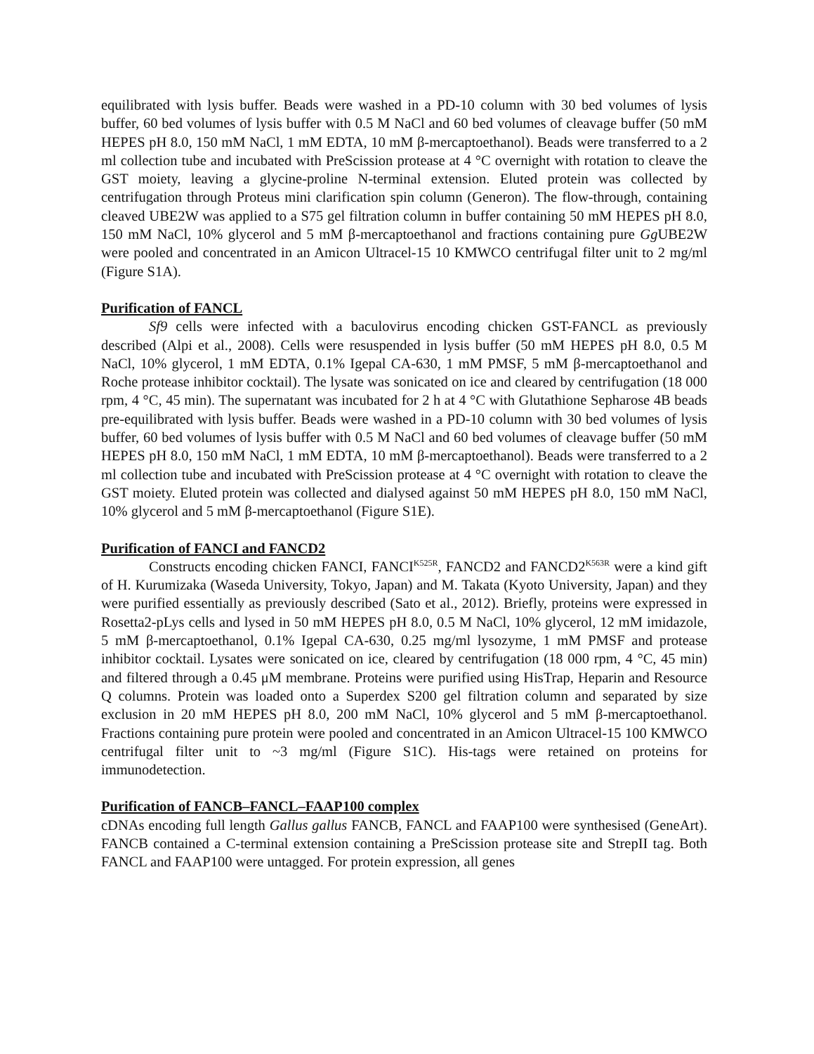equilibrated with lysis buffer. Beads were washed in a PD-10 column with 30 bed volumes of lysis buffer, 60 bed volumes of lysis buffer with 0.5 M NaCl and 60 bed volumes of cleavage buffer (50 mM HEPES pH 8.0, 150 mM NaCl, 1 mM EDTA, 10 mM β-mercaptoethanol). Beads were transferred to a 2 ml collection tube and incubated with PreScission protease at 4 °C overnight with rotation to cleave the GST moiety, leaving a glycine-proline N-terminal extension. Eluted protein was collected by centrifugation through Proteus mini clarification spin column (Generon). The flow-through, containing cleaved UBE2W was applied to a S75 gel filtration column in buffer containing 50 mM HEPES pH 8.0, 150 mM NaCl, 10% glycerol and 5 mM β-mercaptoethanol and fractions containing pure Gg UBE2W were pooled and concentrated in an Amicon Ultracel-15 10 KMWCO centrifugal filter unit to 2 mg/ml (Figure S1A).
Purification of FANCL
Sf9 cells were infected with a baculovirus encoding chicken GST-FANCL as previously described (Alpi et al., 2008). Cells were resuspended in lysis buffer (50 mM HEPES pH 8.0, 0.5 M NaCl, 10% glycerol, 1 mM EDTA, 0.1% Igepal CA-630, 1 mM PMSF, 5 mM β-mercaptoethanol and Roche protease inhibitor cocktail). The lysate was sonicated on ice and cleared by centrifugation (18 000 rpm, 4 °C, 45 min). The supernatant was incubated for 2 h at 4 °C with Glutathione Sepharose 4B beads pre-equilibrated with lysis buffer. Beads were washed in a PD-10 column with 30 bed volumes of lysis buffer, 60 bed volumes of lysis buffer with 0.5 M NaCl and 60 bed volumes of cleavage buffer (50 mM HEPES pH 8.0, 150 mM NaCl, 1 mM EDTA, 10 mM β-mercaptoethanol). Beads were transferred to a 2 ml collection tube and incubated with PreScission protease at 4 °C overnight with rotation to cleave the GST moiety. Eluted protein was collected and dialysed against 50 mM HEPES pH 8.0, 150 mM NaCl, 10% glycerol and 5 mM β-mercaptoethanol (Figure S1E).
Purification of FANCI and FANCD2
Constructs encoding chicken FANCI, FANCI<sup>K525R</sup>, FANCD2 and FANCD2<sup>K563R</sup> were a kind gift of H. Kurumizaka (Waseda University, Tokyo, Japan) and M. Takata (Kyoto University, Japan) and they were purified essentially as previously described (Sato et al., 2012). Briefly, proteins were expressed in Rosetta2-pLys cells and lysed in 50 mM HEPES pH 8.0, 0.5 M NaCl, 10% glycerol, 12 mM imidazole, 5 mM β-mercaptoethanol, 0.1% Igepal CA-630, 0.25 mg/ml lysozyme, 1 mM PMSF and protease inhibitor cocktail. Lysates were sonicated on ice, cleared by centrifugation (18 000 rpm, 4 °C, 45 min) and filtered through a 0.45 μM membrane. Proteins were purified using HisTrap, Heparin and Resource Q columns. Protein was loaded onto a Superdex S200 gel filtration column and separated by size exclusion in 20 mM HEPES pH 8.0, 200 mM NaCl, 10% glycerol and 5 mM β-mercaptoethanol. Fractions containing pure protein were pooled and concentrated in an Amicon Ultracel-15 100 KMWCO centrifugal filter unit to ~3 mg/ml (Figure S1C). His-tags were retained on proteins for immunodetection.
Purification of FANCB–FANCL–FAAP100 complex
cDNAs encoding full length Gallus gallus FANCB, FANCL and FAAP100 were synthesised (GeneArt). FANCB contained a C-terminal extension containing a PreScission protease site and StrepII tag. Both FANCL and FAAP100 were untagged. For protein expression, all genes